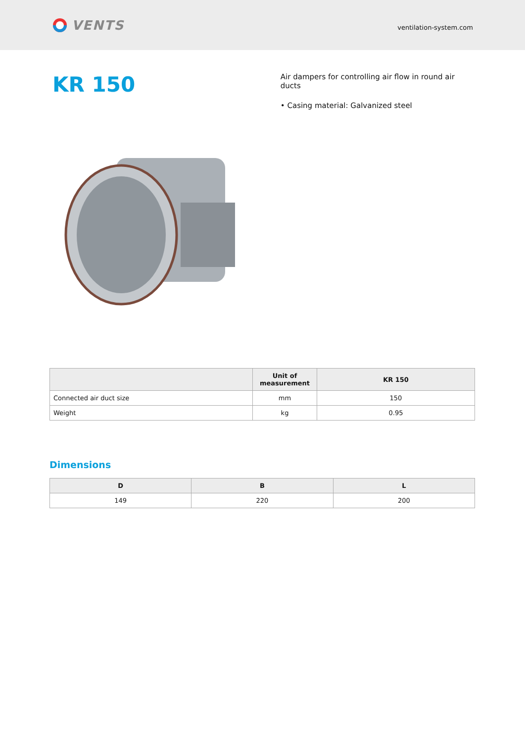VENTS
ventilation-system.com
KR 150
Air dampers for controlling air flow in round air ducts
• Casing material: Galvanized steel
| | Unit of measurement | KR 150 |
| --- | --- | --- |
| Connected air duct size | mm | 150 |
| Weight | kg | 0.95 |
Dimensions
| D | B | L |
| --- | --- | --- |
| 149 | 220 | 200 |